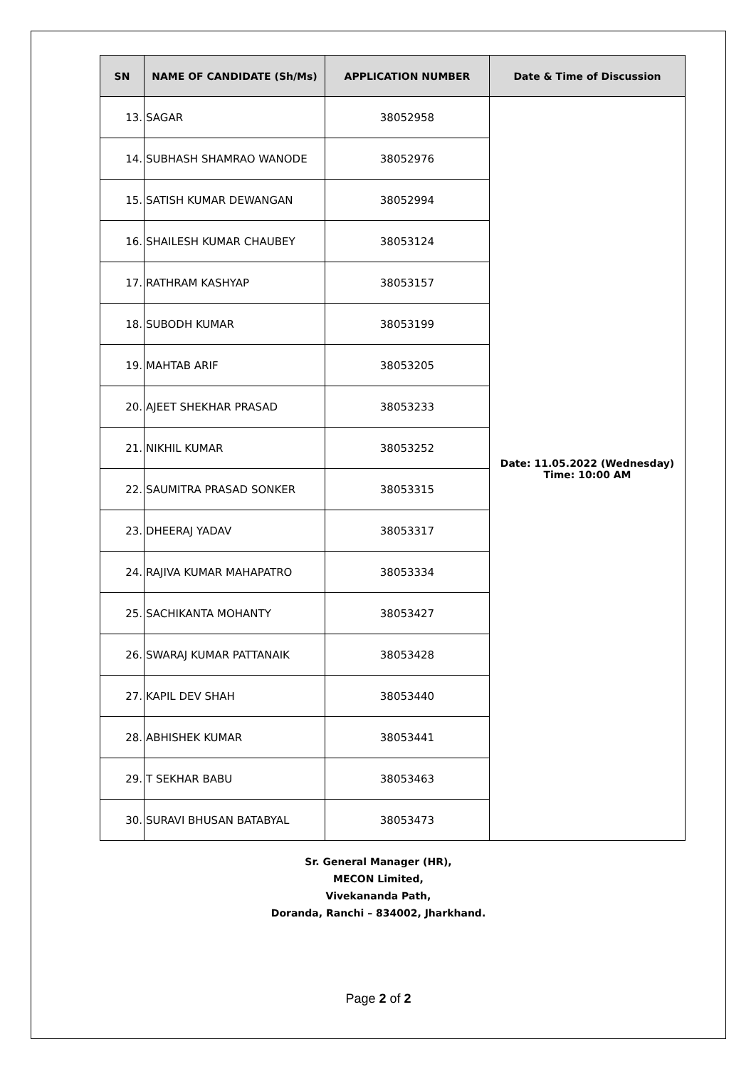| SN | NAME OF CANDIDATE (Sh/Ms) | APPLICATION NUMBER | Date & Time of Discussion |
| --- | --- | --- | --- |
| 13. | SAGAR | 38052958 | Date: 11.05.2022 (Wednesday) Time: 10:00 AM |
| 14. | SUBHASH SHAMRAO WANODE | 38052976 | |
| 15. | SATISH KUMAR DEWANGAN | 38052994 | |
| 16. | SHAILESH KUMAR CHAUBEY | 38053124 | |
| 17. | RATHRAM KASHYAP | 38053157 | |
| 18. | SUBODH KUMAR | 38053199 | |
| 19. | MAHTAB ARIF | 38053205 | |
| 20. | AJEET SHEKHAR PRASAD | 38053233 | |
| 21. | NIKHIL KUMAR | 38053252 | |
| 22. | SAUMITRA PRASAD SONKER | 38053315 | |
| 23. | DHEERAJ YADAV | 38053317 | |
| 24. | RAJIVA KUMAR MAHAPATRO | 38053334 | |
| 25. | SACHIKANTA MOHANTY | 38053427 | |
| 26. | SWARAJ KUMAR PATTANAIK | 38053428 | |
| 27. | KAPIL DEV SHAH | 38053440 | |
| 28. | ABHISHEK KUMAR | 38053441 | |
| 29. | T SEKHAR BABU | 38053463 | |
| 30. | SURAVI BHUSAN BATABYAL | 38053473 | |
Sr. General Manager (HR),
MECON Limited,
Vivekananda Path,
Doranda, Ranchi – 834002, Jharkhand.
Page 2 of 2